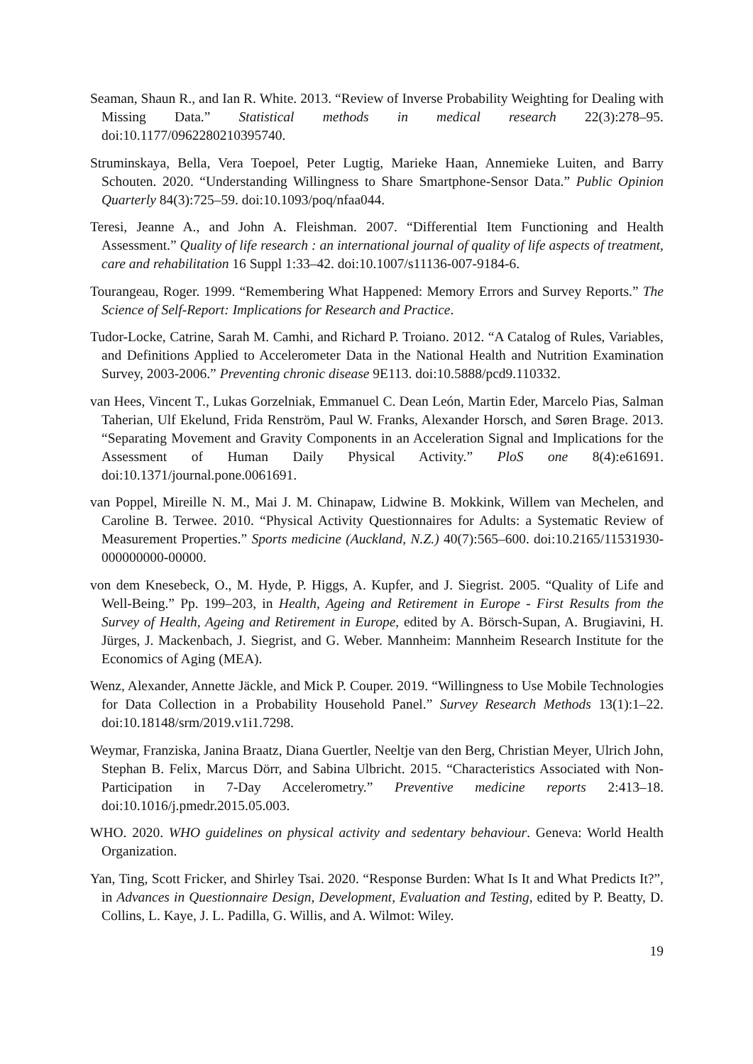Seaman, Shaun R., and Ian R. White. 2013. “Review of Inverse Probability Weighting for Dealing with Missing Data.” Statistical methods in medical research 22(3):278–95. doi:10.1177/0962280210395740.
Struminskaya, Bella, Vera Toepoel, Peter Lugtig, Marieke Haan, Annemieke Luiten, and Barry Schouten. 2020. “Understanding Willingness to Share Smartphone-Sensor Data.” Public Opinion Quarterly 84(3):725–59. doi:10.1093/poq/nfaa044.
Teresi, Jeanne A., and John A. Fleishman. 2007. “Differential Item Functioning and Health Assessment.” Quality of life research : an international journal of quality of life aspects of treatment, care and rehabilitation 16 Suppl 1:33–42. doi:10.1007/s11136-007-9184-6.
Tourangeau, Roger. 1999. “Remembering What Happened: Memory Errors and Survey Reports.” The Science of Self-Report: Implications for Research and Practice.
Tudor-Locke, Catrine, Sarah M. Camhi, and Richard P. Troiano. 2012. “A Catalog of Rules, Variables, and Definitions Applied to Accelerometer Data in the National Health and Nutrition Examination Survey, 2003-2006.” Preventing chronic disease 9E113. doi:10.5888/pcd9.110332.
van Hees, Vincent T., Lukas Gorzelniak, Emmanuel C. Dean León, Martin Eder, Marcelo Pias, Salman Taherian, Ulf Ekelund, Frida Renström, Paul W. Franks, Alexander Horsch, and Søren Brage. 2013. “Separating Movement and Gravity Components in an Acceleration Signal and Implications for the Assessment of Human Daily Physical Activity.” PloS one 8(4):e61691. doi:10.1371/journal.pone.0061691.
van Poppel, Mireille N. M., Mai J. M. Chinapaw, Lidwine B. Mokkink, Willem van Mechelen, and Caroline B. Terwee. 2010. “Physical Activity Questionnaires for Adults: a Systematic Review of Measurement Properties.” Sports medicine (Auckland, N.Z.) 40(7):565–600. doi:10.2165/11531930-000000000-00000.
von dem Knesebeck, O., M. Hyde, P. Higgs, A. Kupfer, and J. Siegrist. 2005. “Quality of Life and Well-Being.” Pp. 199–203, in Health, Ageing and Retirement in Europe - First Results from the Survey of Health, Ageing and Retirement in Europe, edited by A. Börsch-Supan, A. Brugiavini, H. Jürges, J. Mackenbach, J. Siegrist, and G. Weber. Mannheim: Mannheim Research Institute for the Economics of Aging (MEA).
Wenz, Alexander, Annette Jäckle, and Mick P. Couper. 2019. “Willingness to Use Mobile Technologies for Data Collection in a Probability Household Panel.” Survey Research Methods 13(1):1–22. doi:10.18148/srm/2019.v1i1.7298.
Weymar, Franziska, Janina Braatz, Diana Guertler, Neeltje van den Berg, Christian Meyer, Ulrich John, Stephan B. Felix, Marcus Dörr, and Sabina Ulbricht. 2015. “Characteristics Associated with Non-Participation in 7-Day Accelerometry.” Preventive medicine reports 2:413–18. doi:10.1016/j.pmedr.2015.05.003.
WHO. 2020. WHO guidelines on physical activity and sedentary behaviour. Geneva: World Health Organization.
Yan, Ting, Scott Fricker, and Shirley Tsai. 2020. “Response Burden: What Is It and What Predicts It?”, in Advances in Questionnaire Design, Development, Evaluation and Testing, edited by P. Beatty, D. Collins, L. Kaye, J. L. Padilla, G. Willis, and A. Wilmot: Wiley.
19